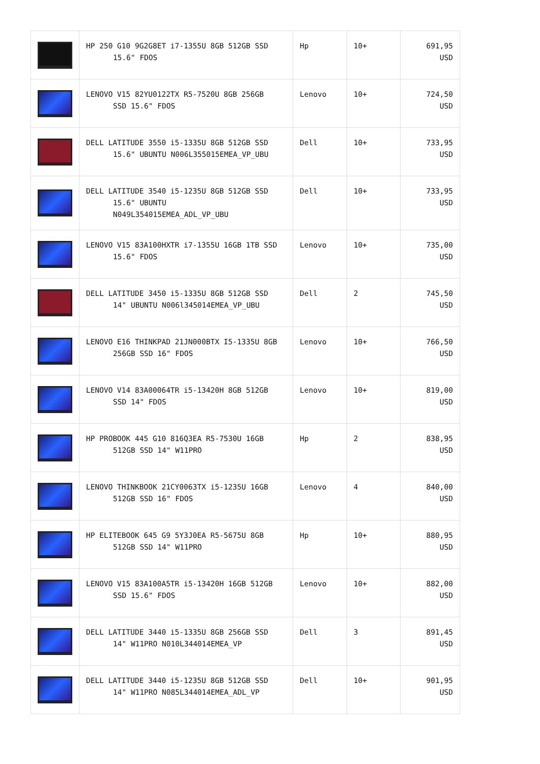| | HP 250 G10 9G2G8ET i7-1355U 8GB 512GB SSD 15.6" FDOS | Hp | 10+ | 691,95 USD |
| | LENOVO V15 82YU0122TX R5-7520U 8GB 256GB SSD 15.6" FDOS | Lenovo | 10+ | 724,50 USD |
| | DELL LATITUDE 3550 i5-1335U 8GB 512GB SSD 15.6" UBUNTU N006L355015EMEA_VP_UBU | Dell | 10+ | 733,95 USD |
| | DELL LATITUDE 3540 i5-1235U 8GB 512GB SSD 15.6" UBUNTU N049L354015EMEA_ADL_VP_UBU | Dell | 10+ | 733,95 USD |
| | LENOVO V15 83A100HXTR i7-1355U 16GB 1TB SSD 15.6" FDOS | Lenovo | 10+ | 735,00 USD |
| | DELL LATITUDE 3450 i5-1335U 8GB 512GB SSD 14" UBUNTU N006l345014EMEA_VP_UBU | Dell | 2 | 745,50 USD |
| | LENOVO E16 THINKPAD 21JN000BTX I5-1335U 8GB 256GB SSD 16" FDOS | Lenovo | 10+ | 766,50 USD |
| | LENOVO V14 83A00064TR i5-13420H 8GB 512GB SSD 14" FDOS | Lenovo | 10+ | 819,00 USD |
| | HP PROBOOK 445 G10 816Q3EA R5-7530U 16GB 512GB SSD 14" W11PRO | Hp | 2 | 838,95 USD |
| | LENOVO THINKBOOK 21CY0063TX i5-1235U 16GB 512GB SSD 16" FDOS | Lenovo | 4 | 840,00 USD |
| | HP ELITEBOOK 645 G9 5Y3J0EA R5-5675U 8GB 512GB SSD 14" W11PRO | Hp | 10+ | 880,95 USD |
| | LENOVO V15 83A100A5TR i5-13420H 16GB 512GB SSD 15.6" FDOS | Lenovo | 10+ | 882,00 USD |
| | DELL LATITUDE 3440 i5-1335U 8GB 256GB SSD 14" W11PRO N010L344014EMEA_VP | Dell | 3 | 891,45 USD |
| | DELL LATITUDE 3440 i5-1235U 8GB 512GB SSD 14" W11PRO N085L344014EMEA_ADL_VP | Dell | 10+ | 901,95 USD |